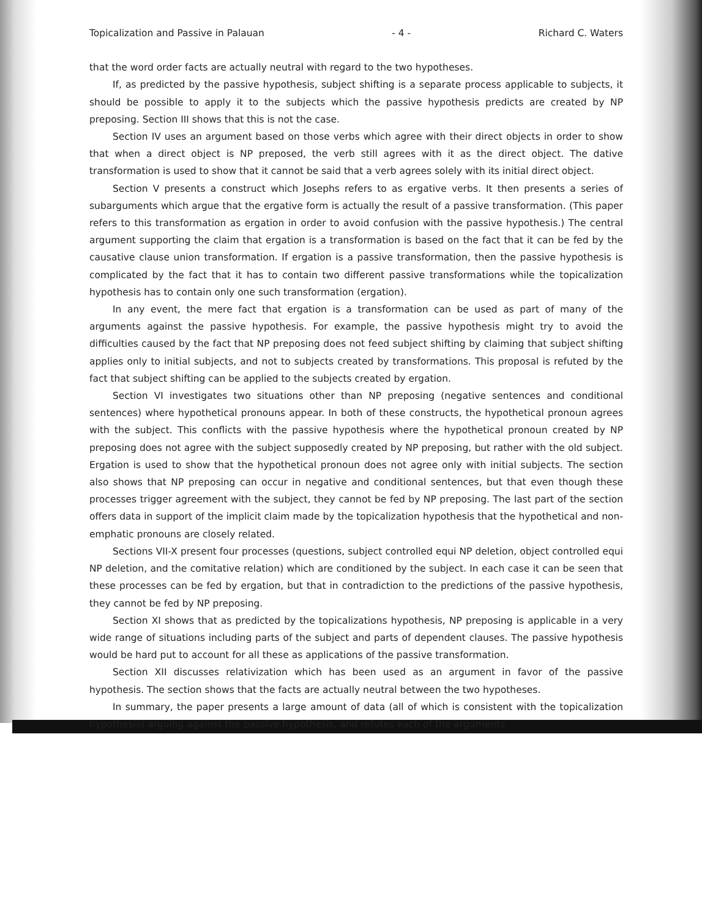Topicalization and Passive in Palauan - 4 - Richard C. Waters
that the word order facts are actually neutral with regard to the two hypotheses.
If, as predicted by the passive hypothesis, subject shifting is a separate process applicable to subjects, it should be possible to apply it to the subjects which the passive hypothesis predicts are created by NP preposing. Section III shows that this is not the case.
Section IV uses an argument based on those verbs which agree with their direct objects in order to show that when a direct object is NP preposed, the verb still agrees with it as the direct object. The dative transformation is used to show that it cannot be said that a verb agrees solely with its initial direct object.
Section V presents a construct which Josephs refers to as ergative verbs. It then presents a series of subarguments which argue that the ergative form is actually the result of a passive transformation. (This paper refers to this transformation as ergation in order to avoid confusion with the passive hypothesis.) The central argument supporting the claim that ergation is a transformation is based on the fact that it can be fed by the causative clause union transformation. If ergation is a passive transformation, then the passive hypothesis is complicated by the fact that it has to contain two different passive transformations while the topicalization hypothesis has to contain only one such transformation (ergation).
In any event, the mere fact that ergation is a transformation can be used as part of many of the arguments against the passive hypothesis. For example, the passive hypothesis might try to avoid the difficulties caused by the fact that NP preposing does not feed subject shifting by claiming that subject shifting applies only to initial subjects, and not to subjects created by transformations. This proposal is refuted by the fact that subject shifting can be applied to the subjects created by ergation.
Section VI investigates two situations other than NP preposing (negative sentences and conditional sentences) where hypothetical pronouns appear. In both of these constructs, the hypothetical pronoun agrees with the subject. This conflicts with the passive hypothesis where the hypothetical pronoun created by NP preposing does not agree with the subject supposedly created by NP preposing, but rather with the old subject. Ergation is used to show that the hypothetical pronoun does not agree only with initial subjects. The section also shows that NP preposing can occur in negative and conditional sentences, but that even though these processes trigger agreement with the subject, they cannot be fed by NP preposing. The last part of the section offers data in support of the implicit claim made by the topicalization hypothesis that the hypothetical and non-emphatic pronouns are closely related.
Sections VII-X present four processes (questions, subject controlled equi NP deletion, object controlled equi NP deletion, and the comitative relation) which are conditioned by the subject. In each case it can be seen that these processes can be fed by ergation, but that in contradiction to the predictions of the passive hypothesis, they cannot be fed by NP preposing.
Section XI shows that as predicted by the topicalizations hypothesis, NP preposing is applicable in a very wide range of situations including parts of the subject and parts of dependent clauses. The passive hypothesis would be hard put to account for all these as applications of the passive transformation.
Section XII discusses relativization which has been used as an argument in favor of the passive hypothesis. The section shows that the facts are actually neutral between the two hypotheses.
In summary, the paper presents a large amount of data (all of which is consistent with the topicalization hypothesis) arguing against the passive hypothesis, and refutes each of the arguments